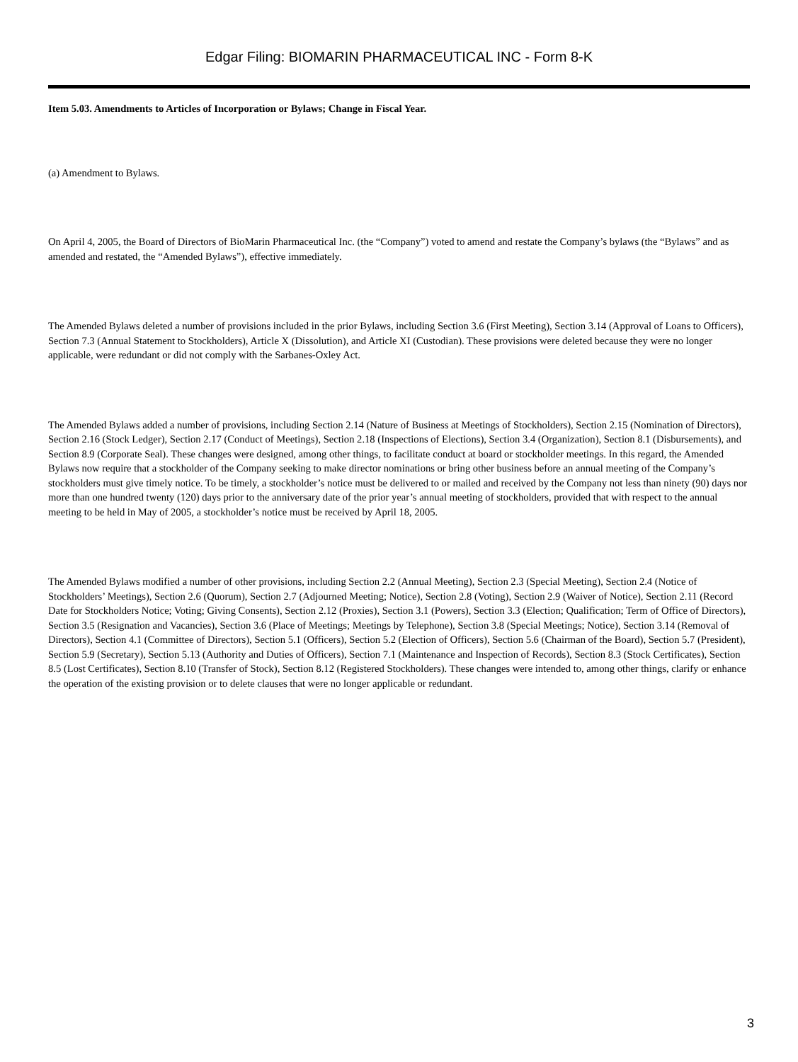Edgar Filing: BIOMARIN PHARMACEUTICAL INC - Form 8-K
Item 5.03. Amendments to Articles of Incorporation or Bylaws; Change in Fiscal Year.
(a) Amendment to Bylaws.
On April 4, 2005, the Board of Directors of BioMarin Pharmaceutical Inc. (the “Company”) voted to amend and restate the Company’s bylaws (the “Bylaws” and as amended and restated, the “Amended Bylaws”), effective immediately.
The Amended Bylaws deleted a number of provisions included in the prior Bylaws, including Section 3.6 (First Meeting), Section 3.14 (Approval of Loans to Officers), Section 7.3 (Annual Statement to Stockholders), Article X (Dissolution), and Article XI (Custodian). These provisions were deleted because they were no longer applicable, were redundant or did not comply with the Sarbanes-Oxley Act.
The Amended Bylaws added a number of provisions, including Section 2.14 (Nature of Business at Meetings of Stockholders), Section 2.15 (Nomination of Directors), Section 2.16 (Stock Ledger), Section 2.17 (Conduct of Meetings), Section 2.18 (Inspections of Elections), Section 3.4 (Organization), Section 8.1 (Disbursements), and Section 8.9 (Corporate Seal). These changes were designed, among other things, to facilitate conduct at board or stockholder meetings. In this regard, the Amended Bylaws now require that a stockholder of the Company seeking to make director nominations or bring other business before an annual meeting of the Company’s stockholders must give timely notice. To be timely, a stockholder’s notice must be delivered to or mailed and received by the Company not less than ninety (90) days nor more than one hundred twenty (120) days prior to the anniversary date of the prior year’s annual meeting of stockholders, provided that with respect to the annual meeting to be held in May of 2005, a stockholder’s notice must be received by April 18, 2005.
The Amended Bylaws modified a number of other provisions, including Section 2.2 (Annual Meeting), Section 2.3 (Special Meeting), Section 2.4 (Notice of Stockholders’ Meetings), Section 2.6 (Quorum), Section 2.7 (Adjourned Meeting; Notice), Section 2.8 (Voting), Section 2.9 (Waiver of Notice), Section 2.11 (Record Date for Stockholders Notice; Voting; Giving Consents), Section 2.12 (Proxies), Section 3.1 (Powers), Section 3.3 (Election; Qualification; Term of Office of Directors), Section 3.5 (Resignation and Vacancies), Section 3.6 (Place of Meetings; Meetings by Telephone), Section 3.8 (Special Meetings; Notice), Section 3.14 (Removal of Directors), Section 4.1 (Committee of Directors), Section 5.1 (Officers), Section 5.2 (Election of Officers), Section 5.6 (Chairman of the Board), Section 5.7 (President), Section 5.9 (Secretary), Section 5.13 (Authority and Duties of Officers), Section 7.1 (Maintenance and Inspection of Records), Section 8.3 (Stock Certificates), Section 8.5 (Lost Certificates), Section 8.10 (Transfer of Stock), Section 8.12 (Registered Stockholders). These changes were intended to, among other things, clarify or enhance the operation of the existing provision or to delete clauses that were no longer applicable or redundant.
3